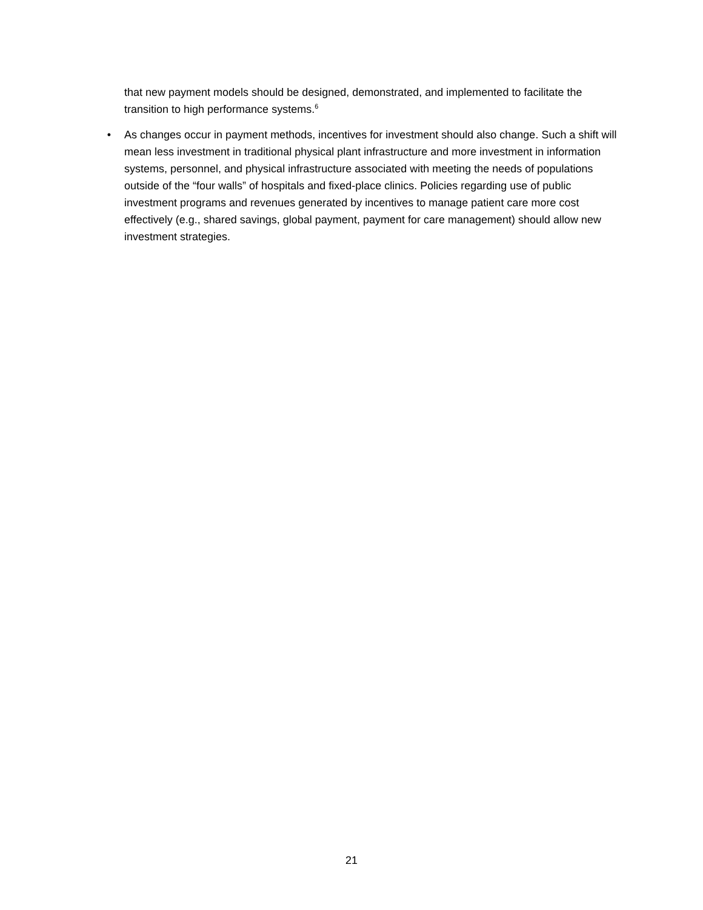that new payment models should be designed, demonstrated, and implemented to facilitate the transition to high performance systems.<sup>6</sup>
• As changes occur in payment methods, incentives for investment should also change. Such a shift will mean less investment in traditional physical plant infrastructure and more investment in information systems, personnel, and physical infrastructure associated with meeting the needs of populations outside of the “four walls” of hospitals and fixed-place clinics. Policies regarding use of public investment programs and revenues generated by incentives to manage patient care more cost effectively (e.g., shared savings, global payment, payment for care management) should allow new investment strategies.
21